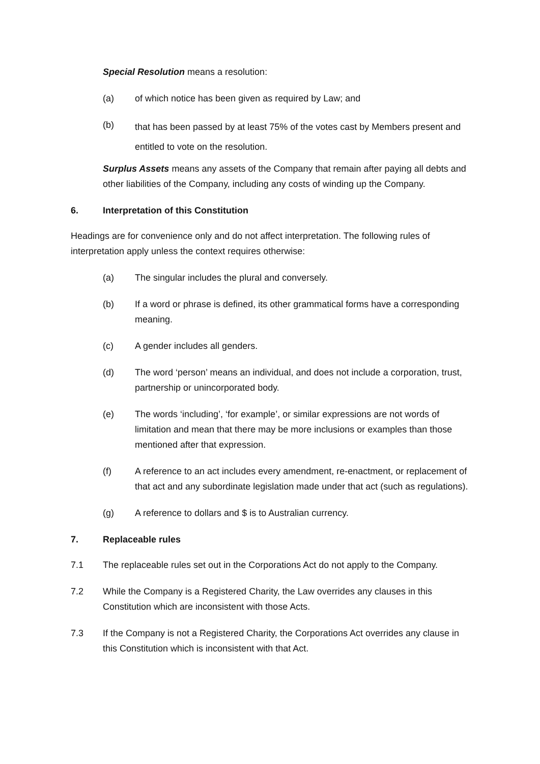Special Resolution means a resolution:
(a) of which notice has been given as required by Law; and
(b) that has been passed by at least 75% of the votes cast by Members present and entitled to vote on the resolution.
Surplus Assets means any assets of the Company that remain after paying all debts and other liabilities of the Company, including any costs of winding up the Company.
6. Interpretation of this Constitution
Headings are for convenience only and do not affect interpretation. The following rules of interpretation apply unless the context requires otherwise:
(a) The singular includes the plural and conversely.
(b) If a word or phrase is defined, its other grammatical forms have a corresponding meaning.
(c) A gender includes all genders.
(d) The word ‘person’ means an individual, and does not include a corporation, trust, partnership or unincorporated body.
(e) The words ‘including’, ‘for example’, or similar expressions are not words of limitation and mean that there may be more inclusions or examples than those mentioned after that expression.
(f) A reference to an act includes every amendment, re-enactment, or replacement of that act and any subordinate legislation made under that act (such as regulations).
(g) A reference to dollars and $ is to Australian currency.
7. Replaceable rules
7.1 The replaceable rules set out in the Corporations Act do not apply to the Company.
7.2 While the Company is a Registered Charity, the Law overrides any clauses in this Constitution which are inconsistent with those Acts.
7.3 If the Company is not a Registered Charity, the Corporations Act overrides any clause in this Constitution which is inconsistent with that Act.